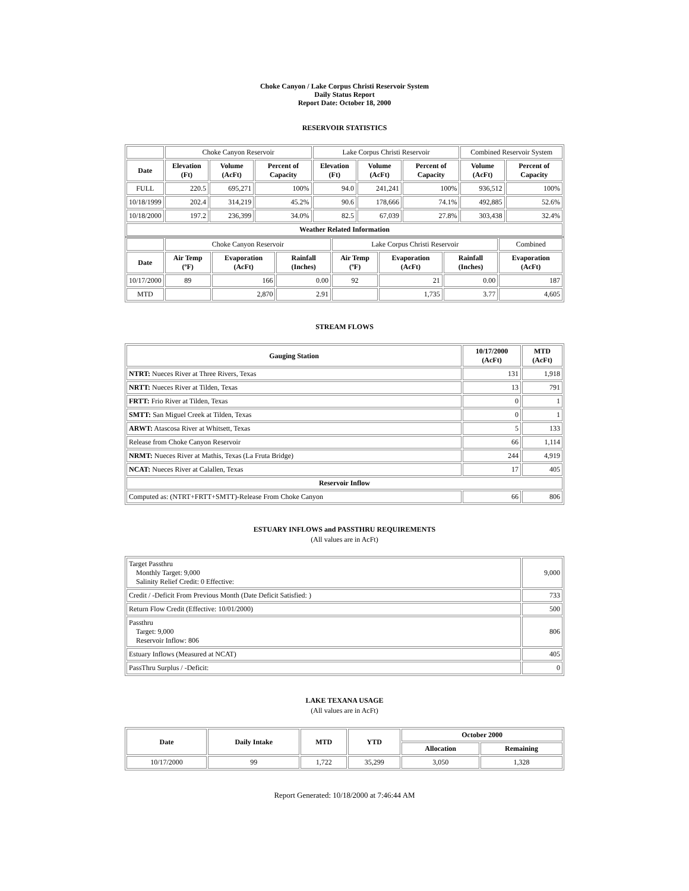Choke Canyon / Lake Corpus Christi Reservoir System
Daily Status Report
Report Date: October 18, 2000
RESERVOIR STATISTICS
| | Choke Canyon Reservoir | | | Lake Corpus Christi Reservoir | | | Combined Reservoir System | |
| Date | Elevation (Ft) | Volume (AcFt) | Percent of Capacity | Elevation (Ft) | Volume (AcFt) | Percent of Capacity | Volume (AcFt) | Percent of Capacity |
| FULL | 220.5 | 695,271 | 100% | 94.0 | 241,241 | 100% | 936,512 | 100% |
| 10/18/1999 | 202.4 | 314,219 | 45.2% | 90.6 | 178,666 | 74.1% | 492,885 | 52.6% |
| 10/18/2000 | 197.2 | 236,399 | 34.0% | 82.5 | 67,039 | 27.8% | 303,438 | 32.4% |
| Weather Related Information | | | | | | | | |
| | Choke Canyon Reservoir | | | Lake Corpus Christi Reservoir | | | Combined |
| Date | Air Temp (ºF) | Evaporation (AcFt) | Rainfall (Inches) | Air Temp (ºF) | Evaporation (AcFt) | Rainfall (Inches) | Evaporation (AcFt) |
| 10/17/2000 | 89 | 166 | 0.00 | 92 | 21 | 0.00 | 187 |
| MTD | | 2,870 | 2.91 | | 1,735 | 3.77 | 4,605 |
STREAM FLOWS
| Gauging Station | 10/17/2000 (AcFt) | MTD (AcFt) |
| --- | --- | --- |
| NTRT: Nueces River at Three Rivers, Texas | 131 | 1,918 |
| NRTT: Nueces River at Tilden, Texas | 13 | 791 |
| FRTT: Frio River at Tilden, Texas | 0 | 1 |
| SMTT: San Miguel Creek at Tilden, Texas | 0 | 1 |
| ARWT: Atascosa River at Whitsett, Texas | 5 | 133 |
| Release from Choke Canyon Reservoir | 66 | 1,114 |
| NRMT: Nueces River at Mathis, Texas (La Fruta Bridge) | 244 | 4,919 |
| NCAT: Nueces River at Calallen, Texas | 17 | 405 |
| Reservoir Inflow | | |
| Computed as: (NTRT+FRTT+SMTT)-Release From Choke Canyon | 66 | 806 |
ESTUARY INFLOWS and PASSTHRU REQUIREMENTS
(All values are in AcFt)
| Target Passthru Monthly Target: 9,000 Salinity Relief Credit: 0 Effective: | 9,000 |
| Credit / -Deficit From Previous Month (Date Deficit Satisfied: ) | 733 |
| Return Flow Credit (Effective: 10/01/2000) | 500 |
| Passthru Target: 9,000 Reservoir Inflow: 806 | 806 |
| Estuary Inflows (Measured at NCAT) | 405 |
| PassThru Surplus / -Deficit: | 0 |
LAKE TEXANA USAGE
(All values are in AcFt)
| Date | Daily Intake | MTD | YTD | October 2000 | |
| --- | --- | --- | --- | --- | --- |
| | | | | Allocation | Remaining |
| 10/17/2000 | 99 | 1,722 | 35,299 | 3,050 | 1,328 |
Report Generated: 10/18/2000 at 7:46:44 AM